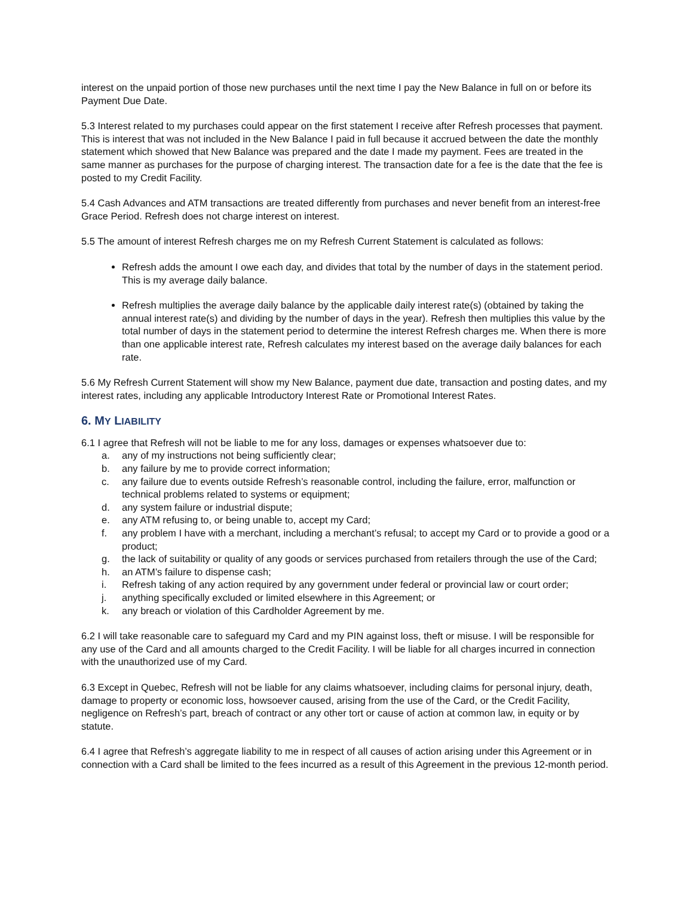interest on the unpaid portion of those new purchases until the next time I pay the New Balance in full on or before its Payment Due Date.
5.3 Interest related to my purchases could appear on the first statement I receive after Refresh processes that payment. This is interest that was not included in the New Balance I paid in full because it accrued between the date the monthly statement which showed that New Balance was prepared and the date I made my payment. Fees are treated in the same manner as purchases for the purpose of charging interest. The transaction date for a fee is the date that the fee is posted to my Credit Facility.
5.4 Cash Advances and ATM transactions are treated differently from purchases and never benefit from an interest-free Grace Period. Refresh does not charge interest on interest.
5.5 The amount of interest Refresh charges me on my Refresh Current Statement is calculated as follows:
Refresh adds the amount I owe each day, and divides that total by the number of days in the statement period. This is my average daily balance.
Refresh multiplies the average daily balance by the applicable daily interest rate(s) (obtained by taking the annual interest rate(s) and dividing by the number of days in the year). Refresh then multiplies this value by the total number of days in the statement period to determine the interest Refresh charges me. When there is more than one applicable interest rate, Refresh calculates my interest based on the average daily balances for each rate.
5.6 My Refresh Current Statement will show my New Balance, payment due date, transaction and posting dates, and my interest rates, including any applicable Introductory Interest Rate or Promotional Interest Rates.
6. MY LIABILITY
6.1 I agree that Refresh will not be liable to me for any loss, damages or expenses whatsoever due to:
a. any of my instructions not being sufficiently clear;
b. any failure by me to provide correct information;
c. any failure due to events outside Refresh’s reasonable control, including the failure, error, malfunction or technical problems related to systems or equipment;
d. any system failure or industrial dispute;
e. any ATM refusing to, or being unable to, accept my Card;
f. any problem I have with a merchant, including a merchant’s refusal; to accept my Card or to provide a good or a product;
g. the lack of suitability or quality of any goods or services purchased from retailers through the use of the Card;
h. an ATM’s failure to dispense cash;
i. Refresh taking of any action required by any government under federal or provincial law or court order;
j. anything specifically excluded or limited elsewhere in this Agreement; or
k. any breach or violation of this Cardholder Agreement by me.
6.2 I will take reasonable care to safeguard my Card and my PIN against loss, theft or misuse. I will be responsible for any use of the Card and all amounts charged to the Credit Facility. I will be liable for all charges incurred in connection with the unauthorized use of my Card.
6.3 Except in Quebec, Refresh will not be liable for any claims whatsoever, including claims for personal injury, death, damage to property or economic loss, howsoever caused, arising from the use of the Card, or the Credit Facility, negligence on Refresh’s part, breach of contract or any other tort or cause of action at common law, in equity or by statute.
6.4 I agree that Refresh’s aggregate liability to me in respect of all causes of action arising under this Agreement or in connection with a Card shall be limited to the fees incurred as a result of this Agreement in the previous 12-month period.